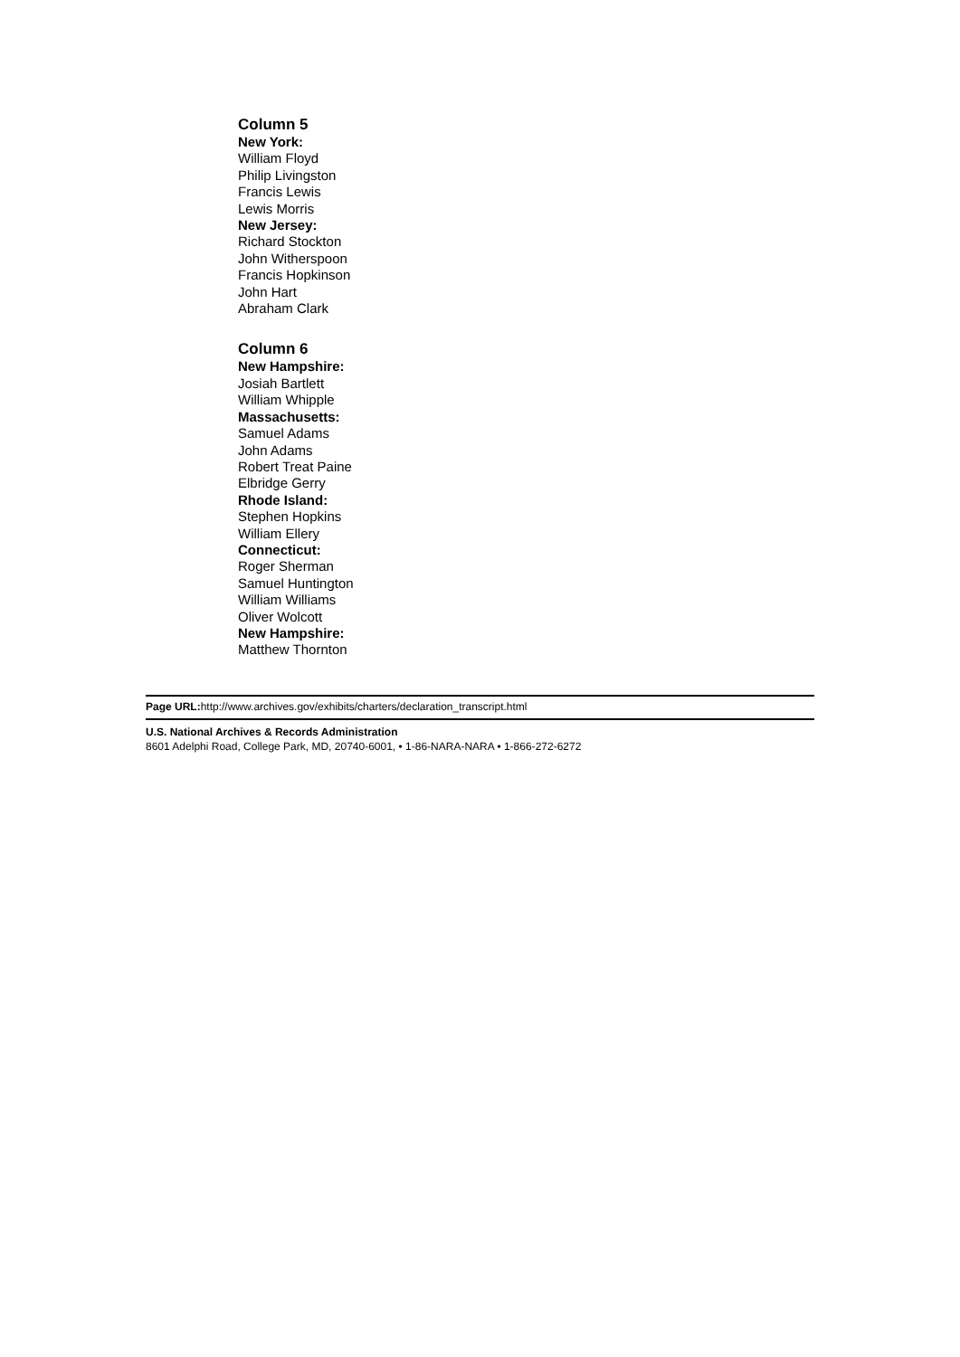Column 5
New York:
William Floyd
Philip Livingston
Francis Lewis
Lewis Morris
New Jersey:
Richard Stockton
John Witherspoon
Francis Hopkinson
John Hart
Abraham Clark
Column 6
New Hampshire:
Josiah Bartlett
William Whipple
Massachusetts:
Samuel Adams
John Adams
Robert Treat Paine
Elbridge Gerry
Rhode Island:
Stephen Hopkins
William Ellery
Connecticut:
Roger Sherman
Samuel Huntington
William Williams
Oliver Wolcott
New Hampshire:
Matthew Thornton
Page URL: http://www.archives.gov/exhibits/charters/declaration_transcript.html
U.S. National Archives & Records Administration
8601 Adelphi Road, College Park, MD, 20740-6001, • 1-86-NARA-NARA • 1-866-272-6272